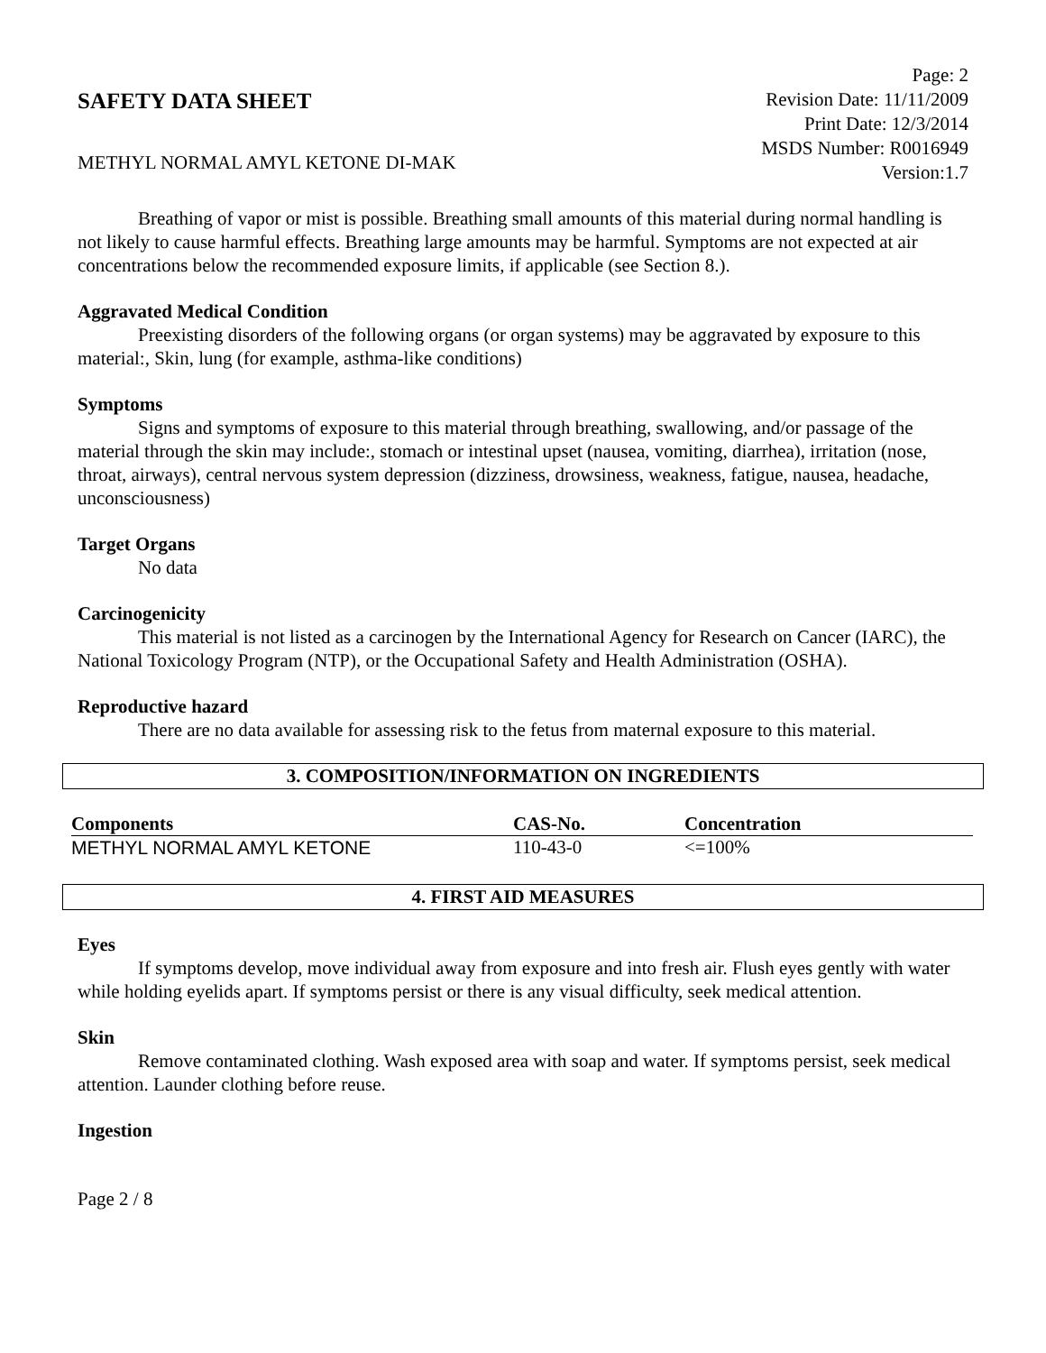SAFETY DATA SHEET
METHYL NORMAL AMYL KETONE DI-MAK
Page: 2
Revision Date: 11/11/2009
Print Date: 12/3/2014
MSDS Number: R0016949
Version:1.7
Breathing of vapor or mist is possible. Breathing small amounts of this material during normal handling is not likely to cause harmful effects. Breathing large amounts may be harmful. Symptoms are not expected at air concentrations below the recommended exposure limits, if applicable (see Section 8.).
Aggravated Medical Condition
Preexisting disorders of the following organs (or organ systems) may be aggravated by exposure to this material:, Skin, lung (for example, asthma-like conditions)
Symptoms
Signs and symptoms of exposure to this material through breathing, swallowing, and/or passage of the material through the skin may include:, stomach or intestinal upset (nausea, vomiting, diarrhea), irritation (nose, throat, airways), central nervous system depression (dizziness, drowsiness, weakness, fatigue, nausea, headache, unconsciousness)
Target Organs
No data
Carcinogenicity
This material is not listed as a carcinogen by the International Agency for Research on Cancer (IARC), the National Toxicology Program (NTP), or the Occupational Safety and Health Administration (OSHA).
Reproductive hazard
There are no data available for assessing risk to the fetus from maternal exposure to this material.
3. COMPOSITION/INFORMATION ON INGREDIENTS
| Components | CAS-No. | Concentration |
| --- | --- | --- |
| METHYL NORMAL AMYL KETONE | 110-43-0 | <=100% |
4. FIRST AID MEASURES
Eyes
If symptoms develop, move individual away from exposure and into fresh air. Flush eyes gently with water while holding eyelids apart. If symptoms persist or there is any visual difficulty, seek medical attention.
Skin
Remove contaminated clothing. Wash exposed area with soap and water. If symptoms persist, seek medical attention. Launder clothing before reuse.
Ingestion
Page 2 / 8